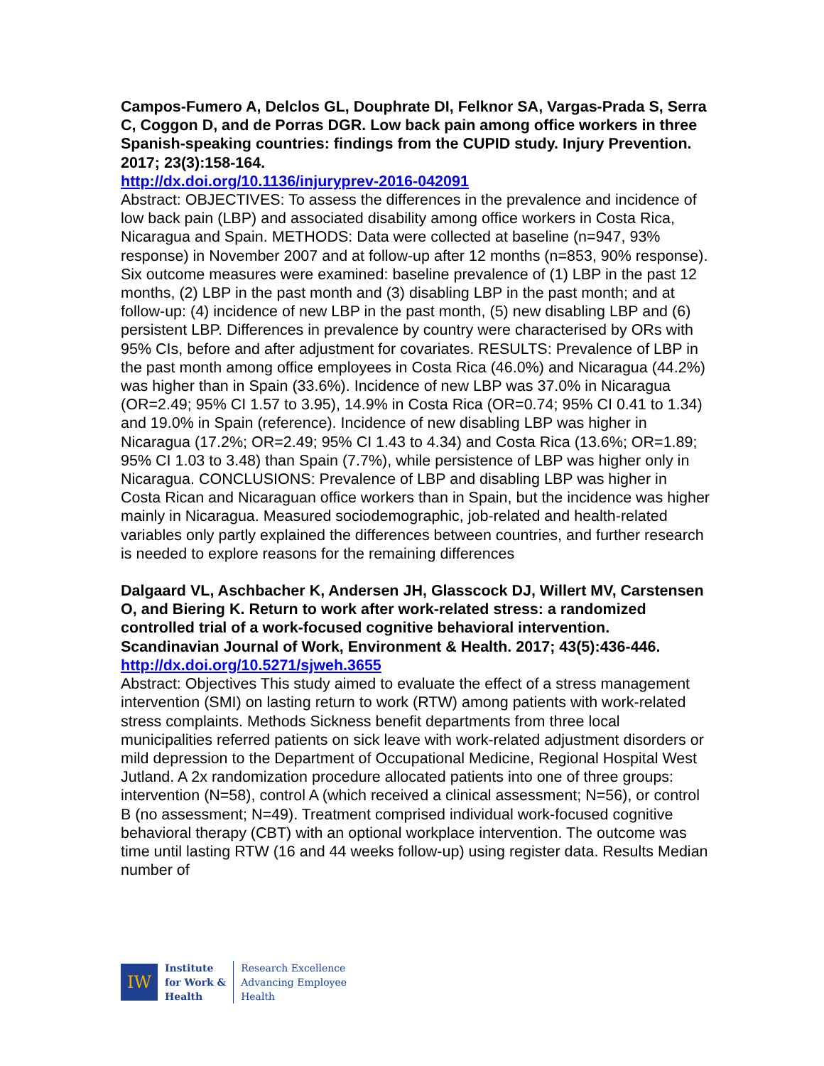Campos-Fumero A, Delclos GL, Douphrate DI, Felknor SA, Vargas-Prada S, Serra C, Coggon D, and de Porras DGR. Low back pain among office workers in three Spanish-speaking countries: findings from the CUPID study. Injury Prevention. 2017; 23(3):158-164.
http://dx.doi.org/10.1136/injuryprev-2016-042091
Abstract: OBJECTIVES: To assess the differences in the prevalence and incidence of low back pain (LBP) and associated disability among office workers in Costa Rica, Nicaragua and Spain. METHODS: Data were collected at baseline (n=947, 93% response) in November 2007 and at follow-up after 12 months (n=853, 90% response). Six outcome measures were examined: baseline prevalence of (1) LBP in the past 12 months, (2) LBP in the past month and (3) disabling LBP in the past month; and at follow-up: (4) incidence of new LBP in the past month, (5) new disabling LBP and (6) persistent LBP. Differences in prevalence by country were characterised by ORs with 95% CIs, before and after adjustment for covariates. RESULTS: Prevalence of LBP in the past month among office employees in Costa Rica (46.0%) and Nicaragua (44.2%) was higher than in Spain (33.6%). Incidence of new LBP was 37.0% in Nicaragua (OR=2.49; 95% CI 1.57 to 3.95), 14.9% in Costa Rica (OR=0.74; 95% CI 0.41 to 1.34) and 19.0% in Spain (reference). Incidence of new disabling LBP was higher in Nicaragua (17.2%; OR=2.49; 95% CI 1.43 to 4.34) and Costa Rica (13.6%; OR=1.89; 95% CI 1.03 to 3.48) than Spain (7.7%), while persistence of LBP was higher only in Nicaragua. CONCLUSIONS: Prevalence of LBP and disabling LBP was higher in Costa Rican and Nicaraguan office workers than in Spain, but the incidence was higher mainly in Nicaragua. Measured sociodemographic, job-related and health-related variables only partly explained the differences between countries, and further research is needed to explore reasons for the remaining differences
Dalgaard VL, Aschbacher K, Andersen JH, Glasscock DJ, Willert MV, Carstensen O, and Biering K. Return to work after work-related stress: a randomized controlled trial of a work-focused cognitive behavioral intervention. Scandinavian Journal of Work, Environment & Health. 2017; 43(5):436-446.
http://dx.doi.org/10.5271/sjweh.3655
Abstract: Objectives This study aimed to evaluate the effect of a stress management intervention (SMI) on lasting return to work (RTW) among patients with work-related stress complaints. Methods Sickness benefit departments from three local municipalities referred patients on sick leave with work-related adjustment disorders or mild depression to the Department of Occupational Medicine, Regional Hospital West Jutland. A 2x randomization procedure allocated patients into one of three groups: intervention (N=58), control A (which received a clinical assessment; N=56), or control B (no assessment; N=49). Treatment comprised individual work-focused cognitive behavioral therapy (CBT) with an optional workplace intervention. The outcome was time until lasting RTW (16 and 44 weeks follow-up) using register data. Results Median number of
IW
Institute
for Work &
Health
Research Excellence
Advancing Employee
Health